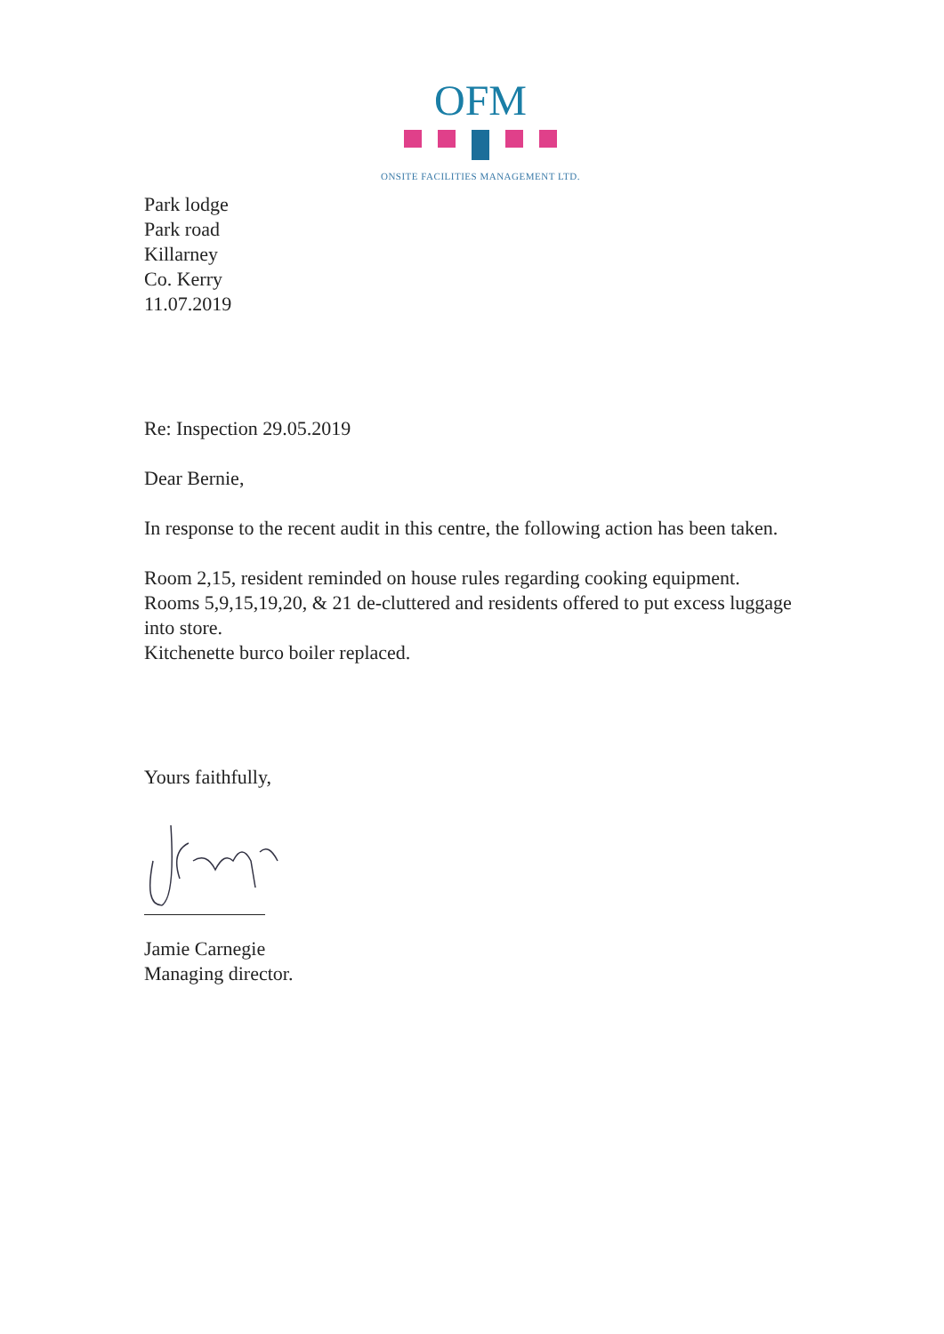OFM
ONSITE FACILITIES MANAGEMENT LTD.
Park lodge
Park road
Killarney
Co. Kerry
11.07.2019
Re: Inspection 29.05.2019
Dear Bernie,
In response to the recent audit in this centre, the following action has been taken.
Room 2,15, resident reminded on house rules regarding cooking equipment.
Rooms 5,9,15,19,20, & 21 de-cluttered and residents offered to put excess luggage into store.
Kitchenette burco boiler replaced.
Yours faithfully,
Jamie Carnegie
Managing director.